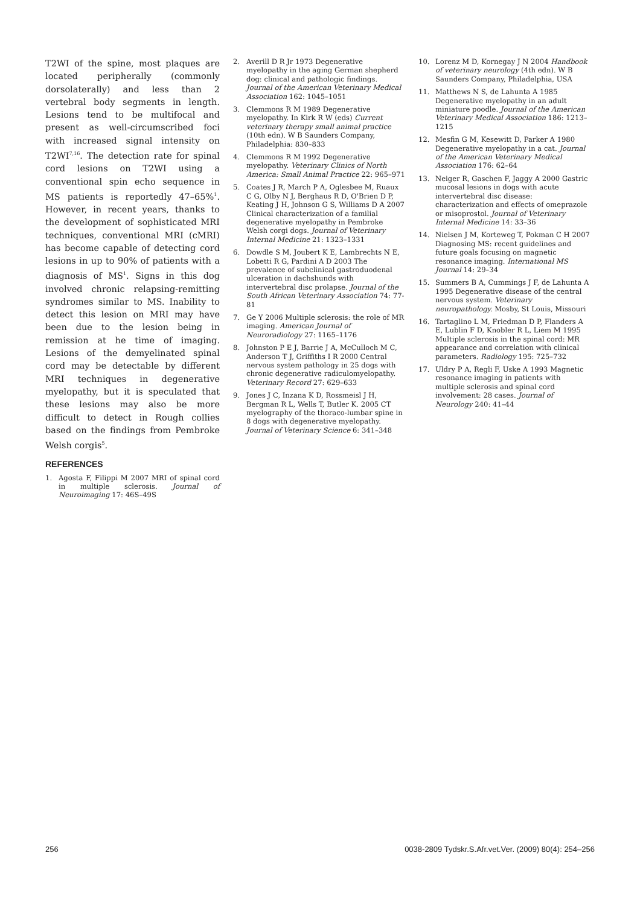T2WI of the spine, most plaques are located peripherally (commonly dorsolaterally) and less than 2 vertebral body segments in length. Lesions tend to be multifocal and present as well-circumscribed foci with increased signal intensity on T2WI<sup>7,16</sup>. The detection rate for spinal cord lesions on T2WI using a conventional spin echo sequence in MS patients is reportedly 47–65%<sup>1</sup>. However, in recent years, thanks to the development of sophisticated MRI techniques, conventional MRI (cMRI) has become capable of detecting cord lesions in up to 90% of patients with a diagnosis of MS<sup>1</sup>. Signs in this dog involved chronic relapsing-remitting syndromes similar to MS. Inability to detect this lesion on MRI may have been due to the lesion being in remission at he time of imaging. Lesions of the demyelinated spinal cord may be detectable by different MRI techniques in degenerative myelopathy, but it is speculated that these lesions may also be more difficult to detect in Rough collies based on the findings from Pembroke Welsh corgis<sup>5</sup>.
REFERENCES
1. Agosta F, Filippi M 2007 MRI of spinal cord in multiple sclerosis. Journal of Neuroimaging 17: 46S–49S
2. Averill D R Jr 1973 Degenerative myelopathy in the aging German shepherd dog: clinical and pathologic findings. Journal of the American Veterinary Medical Association 162: 1045–1051
3. Clemmons R M 1989 Degenerative myelopathy. In Kirk R W (eds) Current veterinary therapy small animal practice (10th edn). W B Saunders Company, Philadelphia: 830–833
4. Clemmons R M 1992 Degenerative myelopathy. Veterinary Clinics of North America: Small Animal Practice 22: 965–971
5. Coates J R, March P A, Oglesbee M, Ruaux C G, Olby N J, Berghaus R D, O'Brien D P, Keating J H, Johnson G S, Williams D A 2007 Clinical characterization of a familial degenerative myelopathy in Pembroke Welsh corgi dogs. Journal of Veterinary Internal Medicine 21: 1323–1331
6. Dowdle S M, Joubert K E, Lambrechts N E, Lobetti R G, Pardini A D 2003 The prevalence of subclinical gastroduodenal ulceration in dachshunds with intervertebral disc prolapse. Journal of the South African Veterinary Association 74: 77-81
7. Ge Y 2006 Multiple sclerosis: the role of MR imaging. American Journal of Neuroradiology 27: 1165–1176
8. Johnston P E J, Barrie J A, McCulloch M C, Anderson T J, Griffiths I R 2000 Central nervous system pathology in 25 dogs with chronic degenerative radiculomyelopathy. Veterinary Record 27: 629–633
9. Jones J C, Inzana K D, Rossmeisl J H, Bergman R L, Wells T, Butler K. 2005 CT myelography of the thoraco-lumbar spine in 8 dogs with degenerative myelopathy. Journal of Veterinary Science 6: 341–348
10. Lorenz M D, Kornegay J N 2004 Handbook of veterinary neurology (4th edn). W B Saunders Company, Philadelphia, USA
11. Matthews N S, de Lahunta A 1985 Degenerative myelopathy in an adult miniature poodle. Journal of the American Veterinary Medical Association 186: 1213–1215
12. Mesfin G M, Kesewitt D, Parker A 1980 Degenerative myelopathy in a cat. Journal of the American Veterinary Medical Association 176: 62–64
13. Neiger R, Gaschen F, Jaggy A 2000 Gastric mucosal lesions in dogs with acute intervertebral disc disease: characterization and effects of omeprazole or misoprostol. Journal of Veterinary Internal Medicine 14: 33–36
14. Nielsen J M, Korteweg T, Pokman C H 2007 Diagnosing MS: recent guidelines and future goals focusing on magnetic resonance imaging. International MS Journal 14: 29–34
15. Summers B A, Cummings J F, de Lahunta A 1995 Degenerative disease of the central nervous system. Veterinary neuropathology. Mosby, St Louis, Missouri
16. Tartaglino L M, Friedman D P, Flanders A E, Lublin F D, Knobler R L, Liem M 1995 Multiple sclerosis in the spinal cord: MR appearance and correlation with clinical parameters. Radiology 195: 725–732
17. Uldry P A, Regli F, Uske A 1993 Magnetic resonance imaging in patients with multiple sclerosis and spinal cord involvement: 28 cases. Journal of Neurology 240: 41–44
256 0038-2809 Tydskr.S.Afr.vet.Ver. (2009) 80(4): 254–256